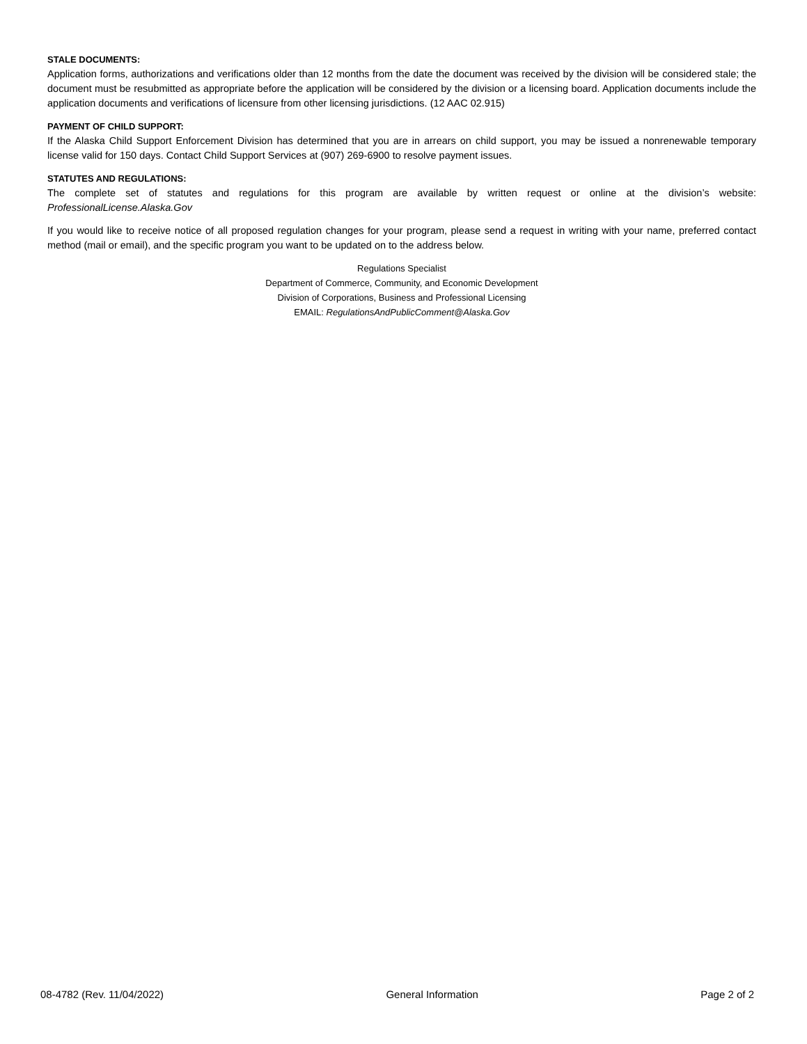STALE DOCUMENTS:
Application forms, authorizations and verifications older than 12 months from the date the document was received by the division will be considered stale; the document must be resubmitted as appropriate before the application will be considered by the division or a licensing board. Application documents include the application documents and verifications of licensure from other licensing jurisdictions. (12 AAC 02.915)
PAYMENT OF CHILD SUPPORT:
If the Alaska Child Support Enforcement Division has determined that you are in arrears on child support, you may be issued a nonrenewable temporary license valid for 150 days. Contact Child Support Services at (907) 269-6900 to resolve payment issues.
STATUTES AND REGULATIONS:
The complete set of statutes and regulations for this program are available by written request or online at the division’s website: ProfessionalLicense.Alaska.Gov
If you would like to receive notice of all proposed regulation changes for your program, please send a request in writing with your name, preferred contact method (mail or email), and the specific program you want to be updated on to the address below.
Regulations Specialist
Department of Commerce, Community, and Economic Development
Division of Corporations, Business and Professional Licensing
EMAIL: RegulationsAndPublicComment@Alaska.Gov
08-4782 (Rev. 11/04/2022) General Information Page 2 of 2